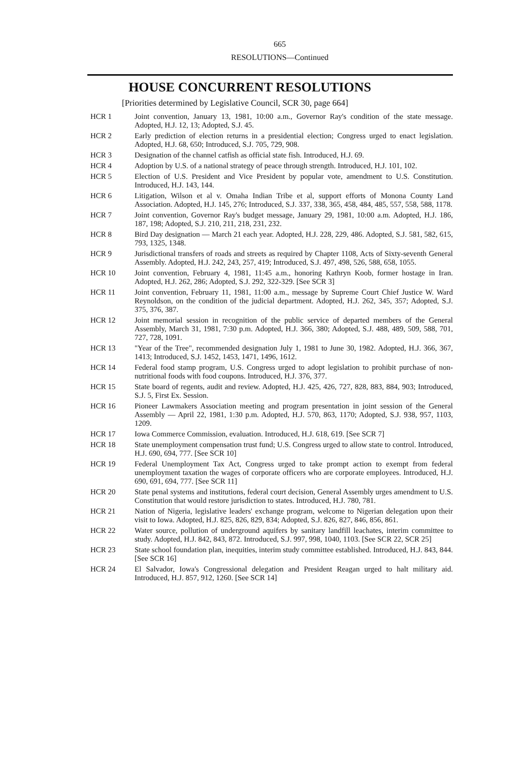665
RESOLUTIONS—Continued
HOUSE CONCURRENT RESOLUTIONS
[Priorities determined by Legislative Council, SCR 30, page 664]
HCR 1 Joint convention, January 13, 1981, 10:00 a.m., Governor Ray's condition of the state message. Adopted, H.J. 12, 13; Adopted, S.J. 45.
HCR 2 Early prediction of election returns in a presidential election; Congress urged to enact legislation. Adopted, H.J. 68, 650; Introduced, S.J. 705, 729, 908.
HCR 3 Designation of the channel catfish as official state fish. Introduced, H.J. 69.
HCR 4 Adoption by U.S. of a national strategy of peace through strength. Introduced, H.J. 101, 102.
HCR 5 Election of U.S. President and Vice President by popular vote, amendment to U.S. Constitution. Introduced, H.J. 143, 144.
HCR 6 Litigation, Wilson et al v. Omaha Indian Tribe et al, support efforts of Monona County Land Association. Adopted, H.J. 145, 276; Introduced, S.J. 337, 338, 365, 458, 484, 485, 557, 558, 588, 1178.
HCR 7 Joint convention, Governor Ray's budget message, January 29, 1981, 10:00 a.m. Adopted, H.J. 186, 187, 198; Adopted, S.J. 210, 211, 218, 231, 232.
HCR 8 Bird Day designation — March 21 each year. Adopted, H.J. 228, 229, 486. Adopted, S.J. 581, 582, 615, 793, 1325, 1348.
HCR 9 Jurisdictional transfers of roads and streets as required by Chapter 1108, Acts of Sixty-seventh General Assembly. Adopted, H.J. 242, 243, 257, 419; Introduced, S.J. 497, 498, 526, 588, 658, 1055.
HCR 10 Joint convention, February 4, 1981, 11:45 a.m., honoring Kathryn Koob, former hostage in Iran. Adopted, H.J. 262, 286; Adopted, S.J. 292, 322-329. [See SCR 3]
HCR 11 Joint convention, February 11, 1981, 11:00 a.m., message by Supreme Court Chief Justice W. Ward Reynoldson, on the condition of the judicial department. Adopted, H.J. 262, 345, 357; Adopted, S.J. 375, 376, 387.
HCR 12 Joint memorial session in recognition of the public service of departed members of the General Assembly, March 31, 1981, 7:30 p.m. Adopted, H.J. 366, 380; Adopted, S.J. 488, 489, 509, 588, 701, 727, 728, 1091.
HCR 13 "Year of the Tree", recommended designation July 1, 1981 to June 30, 1982. Adopted, H.J. 366, 367, 1413; Introduced, S.J. 1452, 1453, 1471, 1496, 1612.
HCR 14 Federal food stamp program, U.S. Congress urged to adopt legislation to prohibit purchase of non-nutritional foods with food coupons. Introduced, H.J. 376, 377.
HCR 15 State board of regents, audit and review. Adopted, H.J. 425, 426, 727, 828, 883, 884, 903; Introduced, S.J. 5, First Ex. Session.
HCR 16 Pioneer Lawmakers Association meeting and program presentation in joint session of the General Assembly — April 22, 1981, 1:30 p.m. Adopted, H.J. 570, 863, 1170; Adopted, S.J. 938, 957, 1103, 1209.
HCR 17 Iowa Commerce Commission, evaluation. Introduced, H.J. 618, 619. [See SCR 7]
HCR 18 State unemployment compensation trust fund; U.S. Congress urged to allow state to control. Introduced, H.J. 690, 694, 777. [See SCR 10]
HCR 19 Federal Unemployment Tax Act, Congress urged to take prompt action to exempt from federal unemployment taxation the wages of corporate officers who are corporate employees. Introduced, H.J. 690, 691, 694, 777. [See SCR 11]
HCR 20 State penal systems and institutions, federal court decision, General Assembly urges amendment to U.S. Constitution that would restore jurisdiction to states. Introduced, H.J. 780, 781.
HCR 21 Nation of Nigeria, legislative leaders' exchange program, welcome to Nigerian delegation upon their visit to Iowa. Adopted, H.J. 825, 826, 829, 834; Adopted, S.J. 826, 827, 846, 856, 861.
HCR 22 Water source, pollution of underground aquifers by sanitary landfill leachates, interim committee to study. Adopted, H.J. 842, 843, 872. Introduced, S.J. 997, 998, 1040, 1103. [See SCR 22, SCR 25]
HCR 23 State school foundation plan, inequities, interim study committee established. Introduced, H.J. 843, 844. [See SCR 16]
HCR 24 El Salvador, Iowa's Congressional delegation and President Reagan urged to halt military aid. Introduced, H.J. 857, 912, 1260. [See SCR 14]